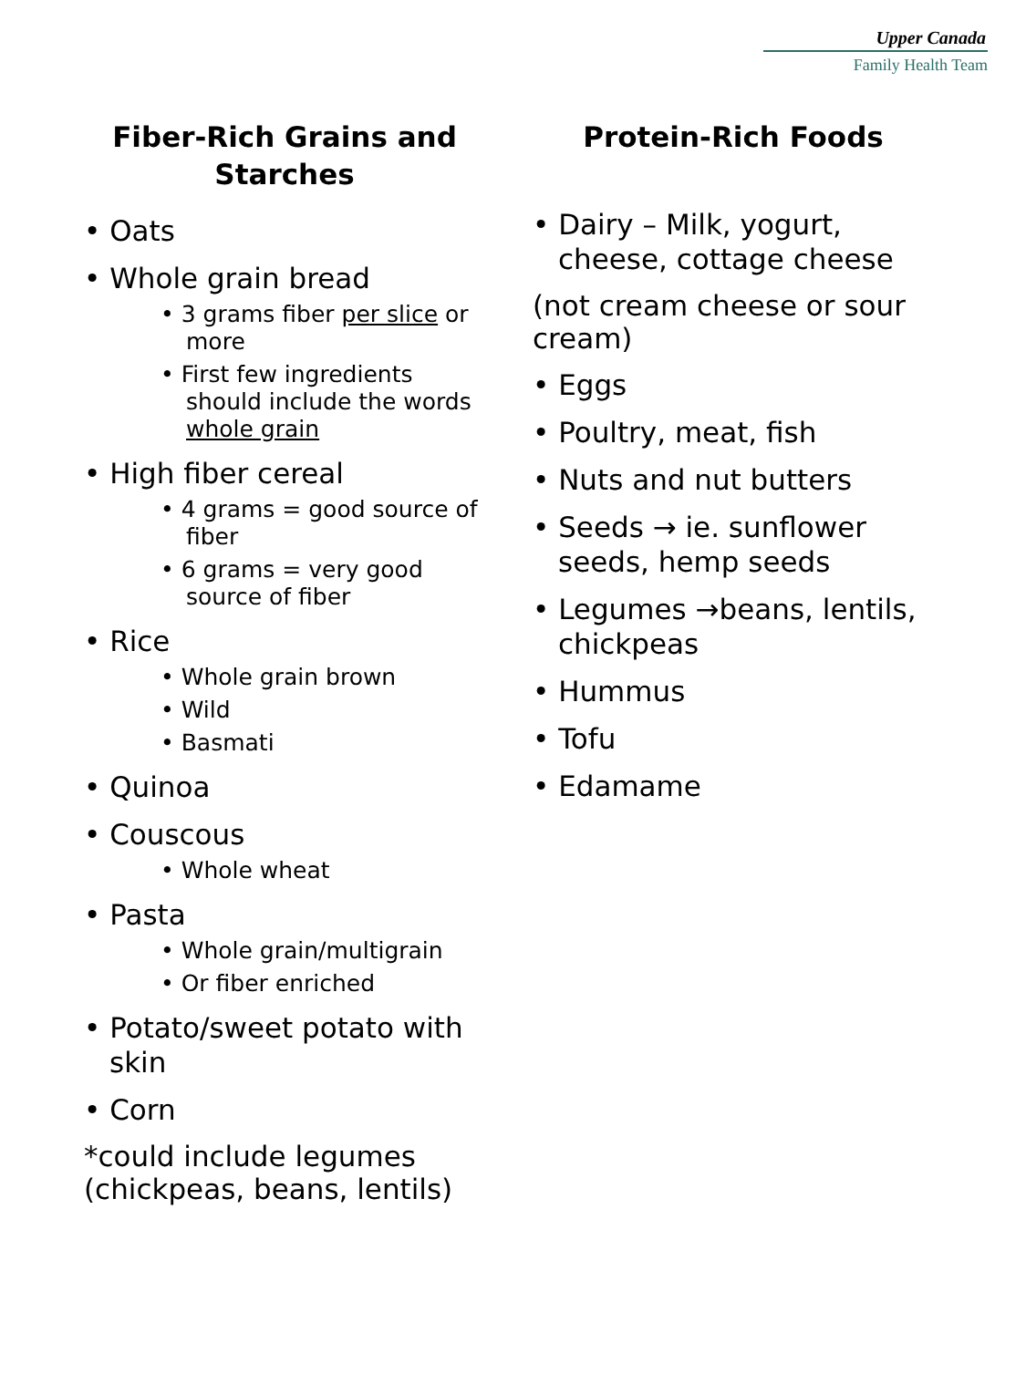Upper Canada
Family Health Team
Fiber-Rich Grains and Starches
• Oats
• Whole grain bread
• 3 grams fiber per slice or more
• First few ingredients should include the words whole grain
• High fiber cereal
• 4 grams = good source of fiber
• 6 grams = very good source of fiber
• Rice
• Whole grain brown
• Wild
• Basmati
• Quinoa
• Couscous
• Whole wheat
• Pasta
• Whole grain/multigrain
• Or fiber enriched
• Potato/sweet potato with skin
• Corn
*could include legumes (chickpeas, beans, lentils)
Protein-Rich Foods
• Dairy – Milk, yogurt, cheese, cottage cheese
(not cream cheese or sour cream)
• Eggs
• Poultry, meat, fish
• Nuts and nut butters
• Seeds → ie. sunflower seeds, hemp seeds
• Legumes →beans, lentils, chickpeas
• Hummus
• Tofu
• Edamame